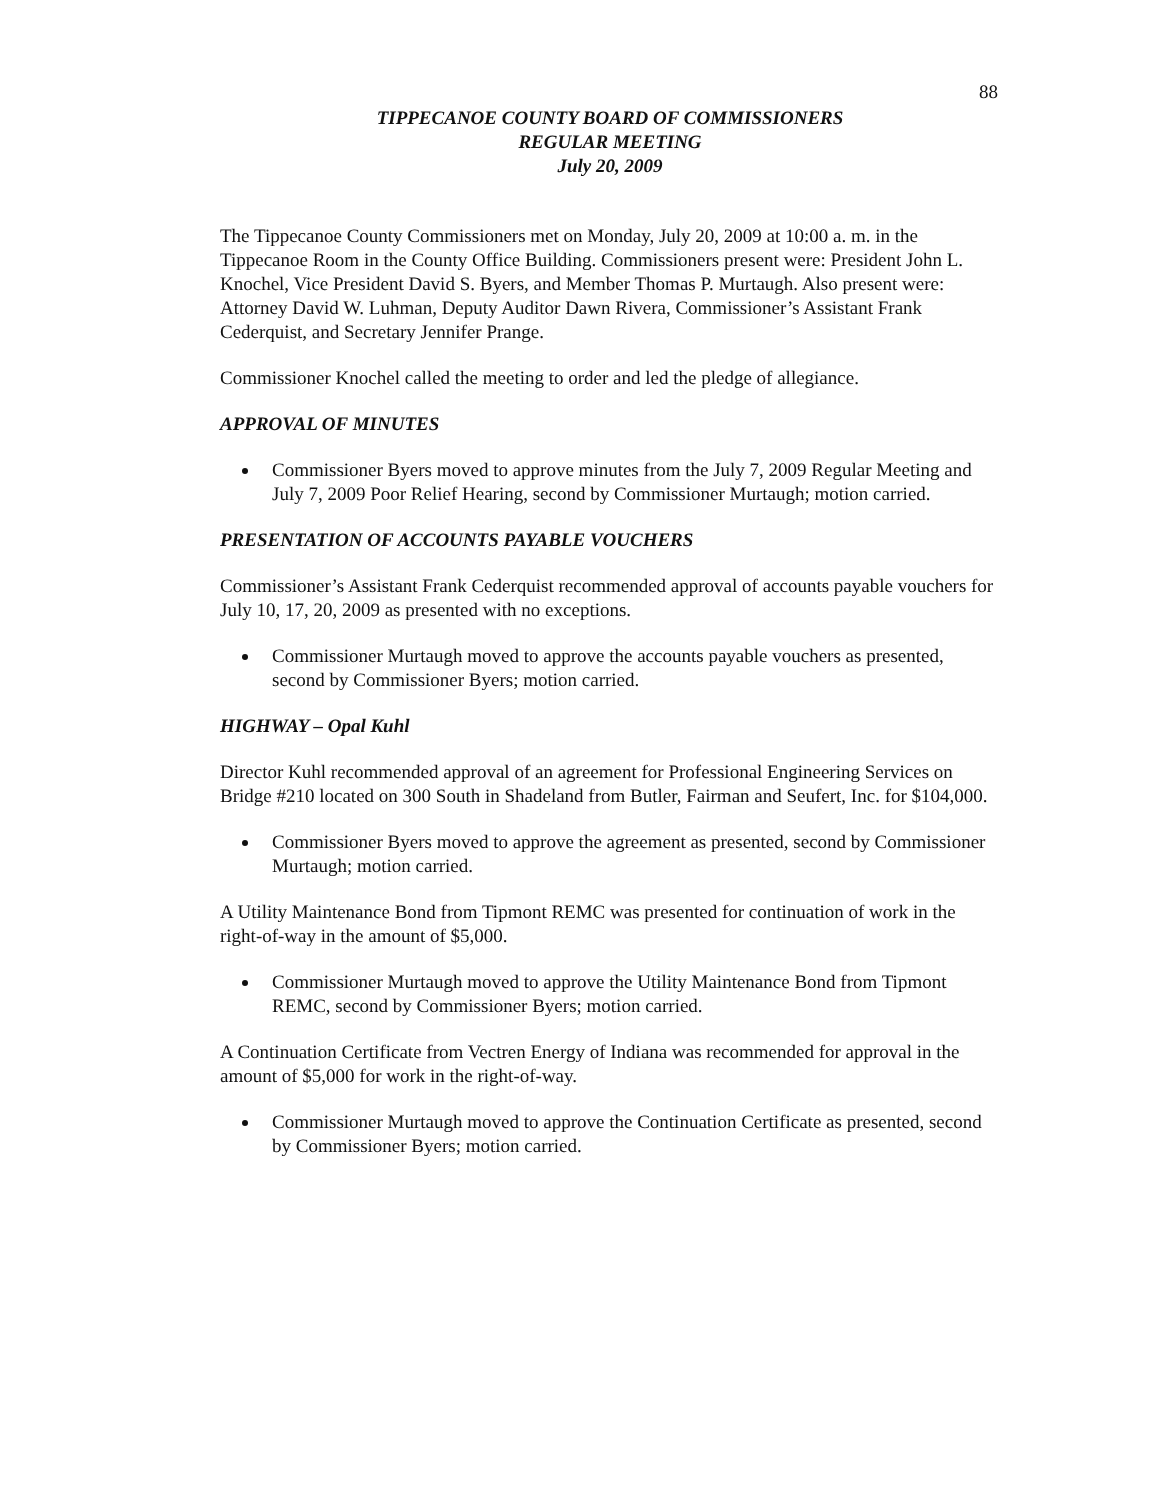88
TIPPECANOE COUNTY BOARD OF COMMISSIONERS
REGULAR MEETING
July 20, 2009
The Tippecanoe County Commissioners met on Monday, July 20, 2009 at 10:00 a. m. in the Tippecanoe Room in the County Office Building. Commissioners present were: President John L. Knochel, Vice President David S. Byers, and Member Thomas P. Murtaugh. Also present were: Attorney David W. Luhman, Deputy Auditor Dawn Rivera, Commissioner’s Assistant Frank Cederquist, and Secretary Jennifer Prange.
Commissioner Knochel called the meeting to order and led the pledge of allegiance.
APPROVAL OF MINUTES
Commissioner Byers moved to approve minutes from the July 7, 2009 Regular Meeting and July 7, 2009 Poor Relief Hearing, second by Commissioner Murtaugh; motion carried.
PRESENTATION OF ACCOUNTS PAYABLE VOUCHERS
Commissioner’s Assistant Frank Cederquist recommended approval of accounts payable vouchers for July 10, 17, 20, 2009 as presented with no exceptions.
Commissioner Murtaugh moved to approve the accounts payable vouchers as presented, second by Commissioner Byers; motion carried.
HIGHWAY – Opal Kuhl
Director Kuhl recommended approval of an agreement for Professional Engineering Services on Bridge #210 located on 300 South in Shadeland from Butler, Fairman and Seufert, Inc. for $104,000.
Commissioner Byers moved to approve the agreement as presented, second by Commissioner Murtaugh; motion carried.
A Utility Maintenance Bond from Tipmont REMC was presented for continuation of work in the right-of-way in the amount of $5,000.
Commissioner Murtaugh moved to approve the Utility Maintenance Bond from Tipmont REMC, second by Commissioner Byers; motion carried.
A Continuation Certificate from Vectren Energy of Indiana was recommended for approval in the amount of $5,000 for work in the right-of-way.
Commissioner Murtaugh moved to approve the Continuation Certificate as presented, second by Commissioner Byers; motion carried.